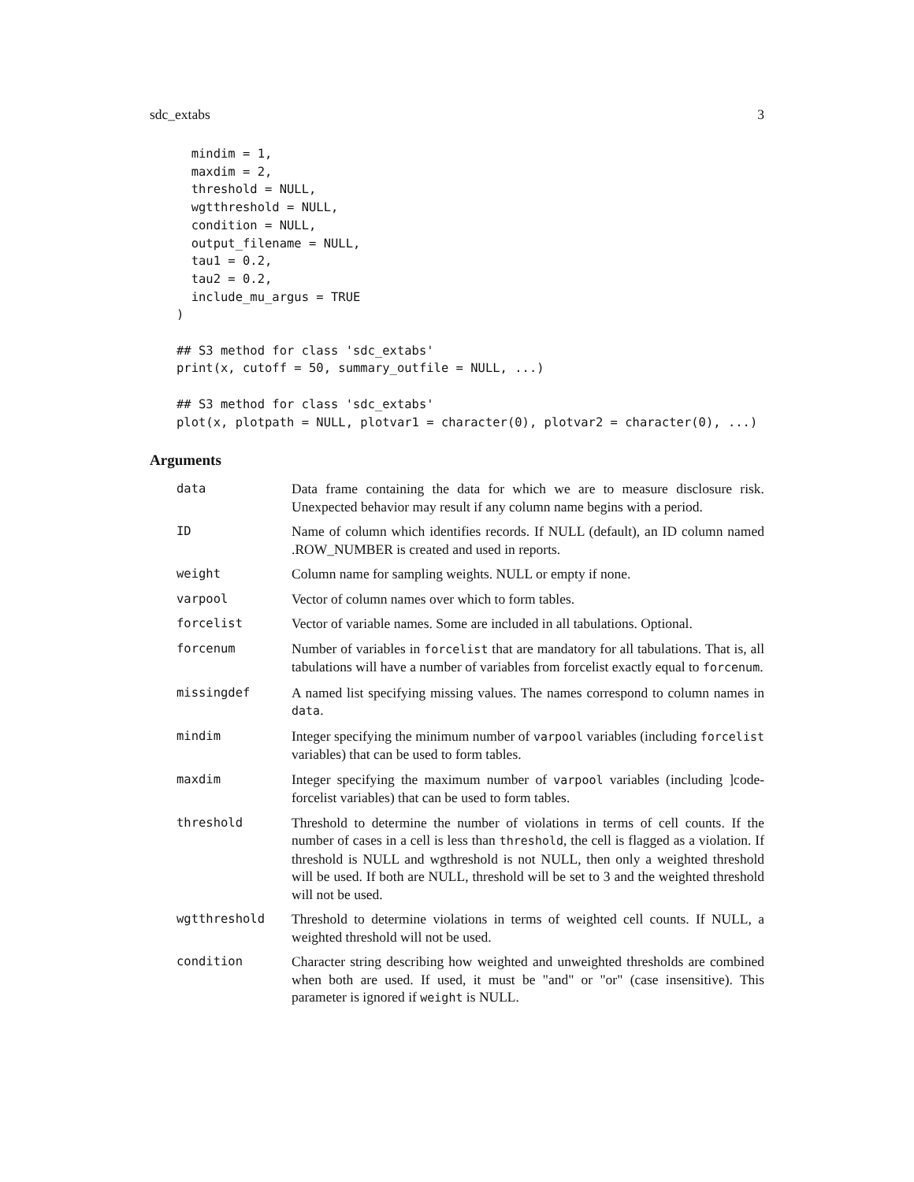sdc_extabs 3
  mindim = 1,
  maxdim = 2,
  threshold = NULL,
  wgtthreshold = NULL,
  condition = NULL,
  output_filename = NULL,
  tau1 = 0.2,
  tau2 = 0.2,
  include_mu_argus = TRUE
)

## S3 method for class 'sdc_extabs'
print(x, cutoff = 50, summary_outfile = NULL, ...)

## S3 method for class 'sdc_extabs'
plot(x, plotpath = NULL, plotvar1 = character(0), plotvar2 = character(0), ...)
Arguments
| data | Data frame containing the data for which we are to measure disclosure risk. Unexpected behavior may result if any column name begins with a period. |
| ID | Name of column which identifies records. If NULL (default), an ID column named .ROW_NUMBER is created and used in reports. |
| weight | Column name for sampling weights. NULL or empty if none. |
| varpool | Vector of column names over which to form tables. |
| forcelist | Vector of variable names. Some are included in all tabulations. Optional. |
| forcenum | Number of variables in forcelist that are mandatory for all tabulations. That is, all tabulations will have a number of variables from forcelist exactly equal to forcenum . |
| missingdef | A named list specifying missing values. The names correspond to column names in data . |
| mindim | Integer specifying the minimum number of varpool variables (including forcelist variables) that can be used to form tables. |
| maxdim | Integer specifying the maximum number of varpool variables (including ]code-forcelist variables) that can be used to form tables. |
| threshold | Threshold to determine the number of violations in terms of cell counts. If the number of cases in a cell is less than threshold , the cell is flagged as a violation. If threshold is NULL and wgthreshold is not NULL, then only a weighted threshold will be used. If both are NULL, threshold will be set to 3 and the weighted threshold will not be used. |
| wgtthreshold | Threshold to determine violations in terms of weighted cell counts. If NULL, a weighted threshold will not be used. |
| condition | Character string describing how weighted and unweighted thresholds are combined when both are used. If used, it must be "and" or "or" (case insensitive). This parameter is ignored if weight is NULL. |